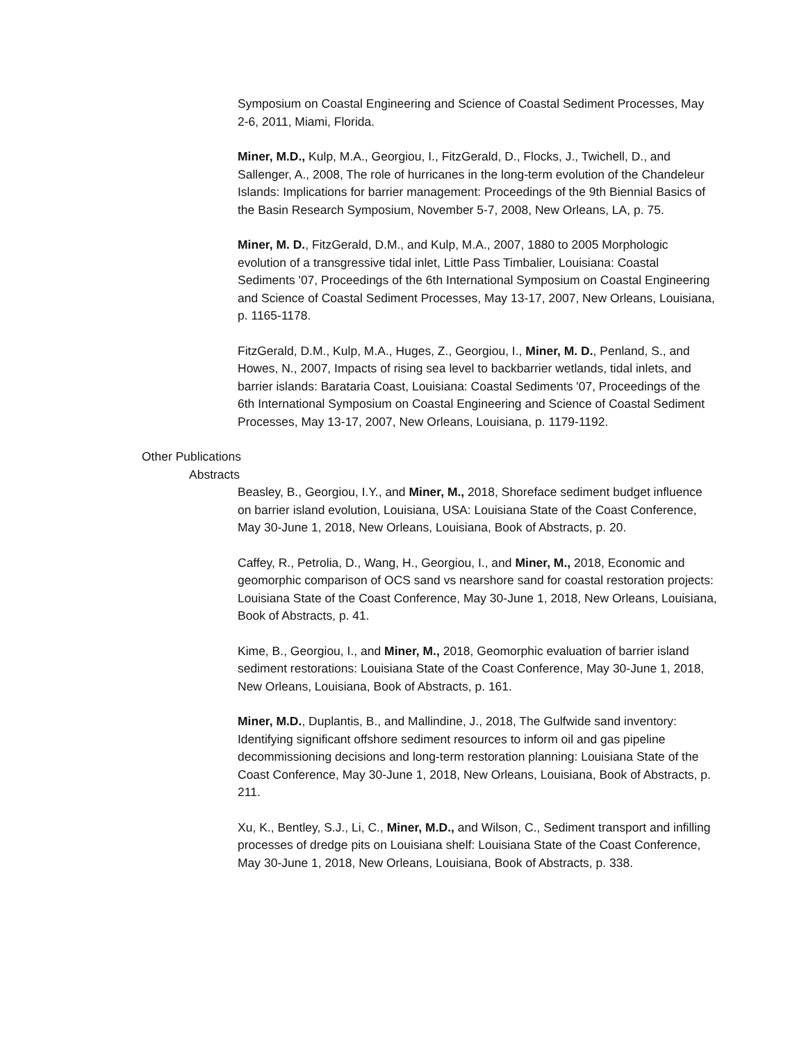Symposium on Coastal Engineering and Science of Coastal Sediment Processes, May 2-6, 2011, Miami, Florida.
Miner, M.D., Kulp, M.A., Georgiou, I., FitzGerald, D., Flocks, J., Twichell, D., and Sallenger, A., 2008, The role of hurricanes in the long-term evolution of the Chandeleur Islands: Implications for barrier management: Proceedings of the 9th Biennial Basics of the Basin Research Symposium, November 5-7, 2008, New Orleans, LA, p. 75.
Miner, M. D., FitzGerald, D.M., and Kulp, M.A., 2007, 1880 to 2005 Morphologic evolution of a transgressive tidal inlet, Little Pass Timbalier, Louisiana: Coastal Sediments '07, Proceedings of the 6th International Symposium on Coastal Engineering and Science of Coastal Sediment Processes, May 13-17, 2007, New Orleans, Louisiana, p. 1165-1178.
FitzGerald, D.M., Kulp, M.A., Huges, Z., Georgiou, I., Miner, M. D., Penland, S., and Howes, N., 2007, Impacts of rising sea level to backbarrier wetlands, tidal inlets, and barrier islands: Barataria Coast, Louisiana: Coastal Sediments '07, Proceedings of the 6th International Symposium on Coastal Engineering and Science of Coastal Sediment Processes, May 13-17, 2007, New Orleans, Louisiana, p. 1179-1192.
Other Publications
Abstracts
Beasley, B., Georgiou, I.Y., and Miner, M., 2018, Shoreface sediment budget influence on barrier island evolution, Louisiana, USA: Louisiana State of the Coast Conference, May 30-June 1, 2018, New Orleans, Louisiana, Book of Abstracts, p. 20.
Caffey, R., Petrolia, D., Wang, H., Georgiou, I., and Miner, M., 2018, Economic and geomorphic comparison of OCS sand vs nearshore sand for coastal restoration projects: Louisiana State of the Coast Conference, May 30-June 1, 2018, New Orleans, Louisiana, Book of Abstracts, p. 41.
Kime, B., Georgiou, I., and Miner, M., 2018, Geomorphic evaluation of barrier island sediment restorations: Louisiana State of the Coast Conference, May 30-June 1, 2018, New Orleans, Louisiana, Book of Abstracts, p. 161.
Miner, M.D., Duplantis, B., and Mallindine, J., 2018, The Gulfwide sand inventory: Identifying significant offshore sediment resources to inform oil and gas pipeline decommissioning decisions and long-term restoration planning: Louisiana State of the Coast Conference, May 30-June 1, 2018, New Orleans, Louisiana, Book of Abstracts, p. 211.
Xu, K., Bentley, S.J., Li, C., Miner, M.D., and Wilson, C., Sediment transport and infilling processes of dredge pits on Louisiana shelf: Louisiana State of the Coast Conference, May 30-June 1, 2018, New Orleans, Louisiana, Book of Abstracts, p. 338.